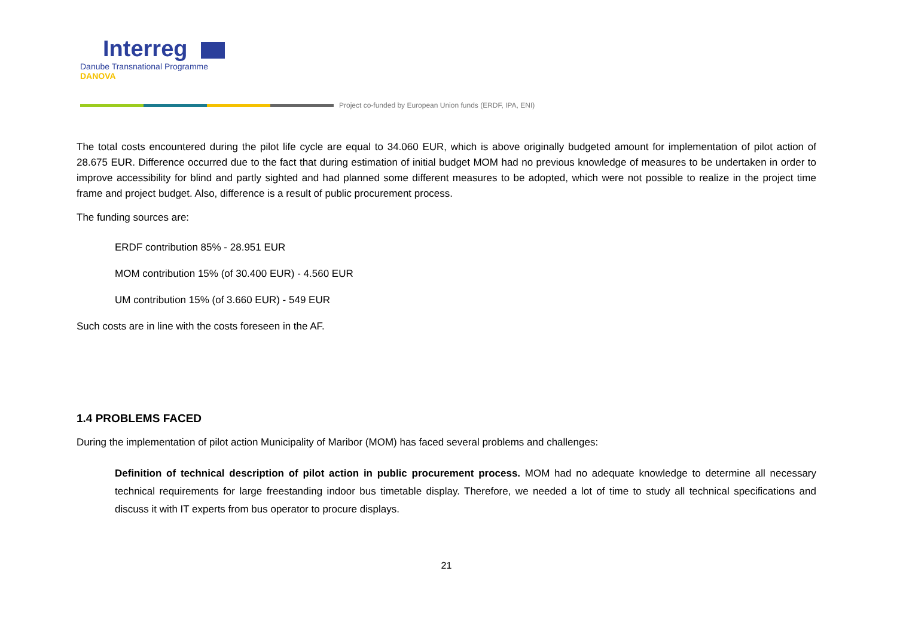Interreg
Danube Transnational Programme
DANOVA
Project co-funded by European Union funds (ERDF, IPA, ENI)
The total costs encountered during the pilot life cycle are equal to 34.060 EUR, which is above originally budgeted amount for implementation of pilot action of 28.675 EUR. Difference occurred due to the fact that during estimation of initial budget MOM had no previous knowledge of measures to be undertaken in order to improve accessibility for blind and partly sighted and had planned some different measures to be adopted, which were not possible to realize in the project time frame and project budget. Also, difference is a result of public procurement process.
The funding sources are:
ERDF contribution 85% - 28.951 EUR
MOM contribution 15% (of 30.400 EUR) - 4.560 EUR
UM contribution 15% (of 3.660 EUR) - 549 EUR
Such costs are in line with the costs foreseen in the AF.
1.4 PROBLEMS FACED
During the implementation of pilot action Municipality of Maribor (MOM) has faced several problems and challenges:
Definition of technical description of pilot action in public procurement process. MOM had no adequate knowledge to determine all necessary technical requirements for large freestanding indoor bus timetable display. Therefore, we needed a lot of time to study all technical specifications and discuss it with IT experts from bus operator to procure displays.
21